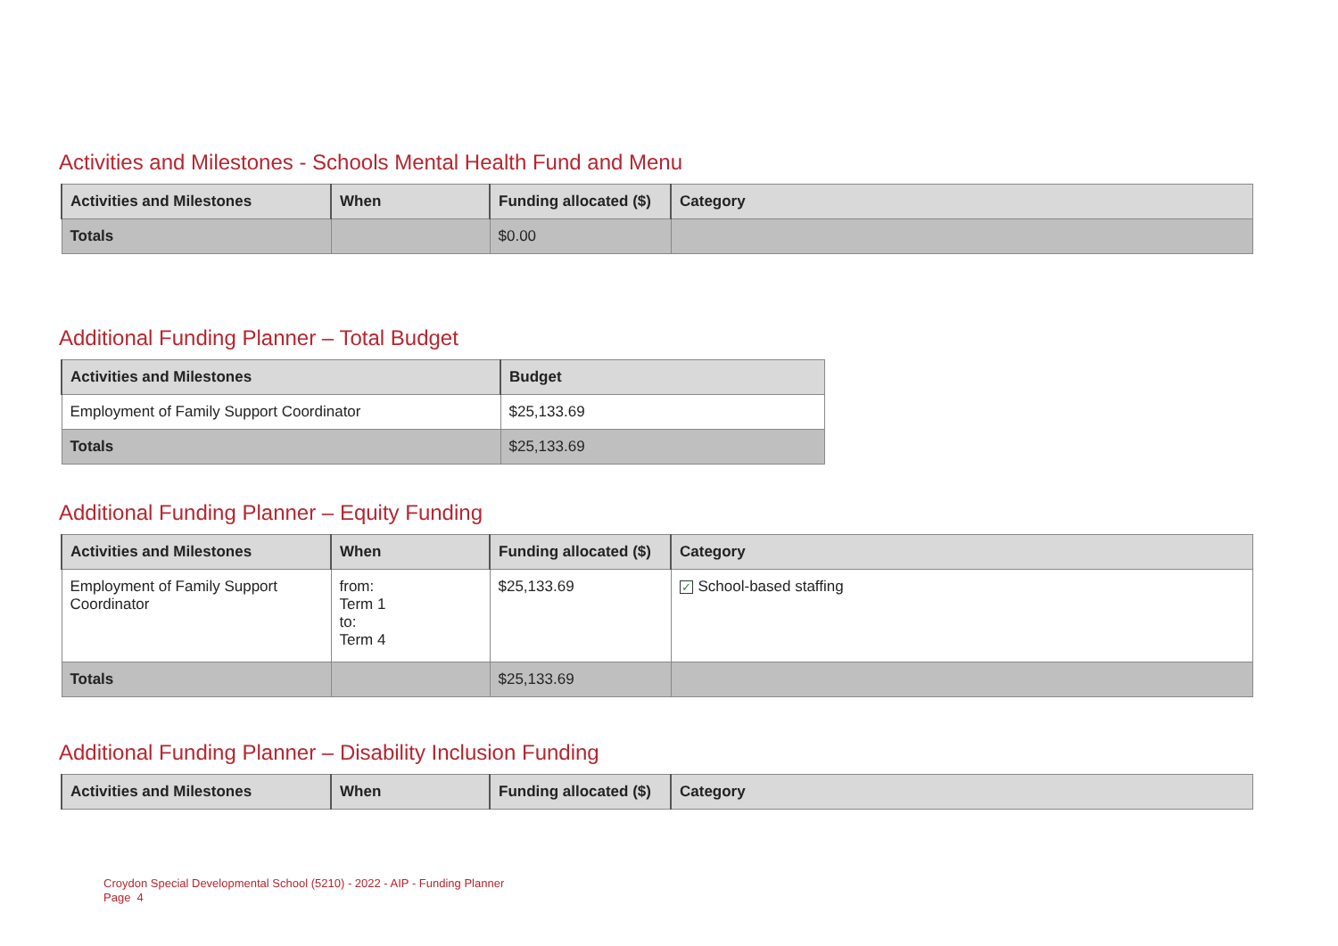Activities and Milestones - Schools Mental Health Fund and Menu
| Activities and Milestones | When | Funding allocated ($) | Category |
| --- | --- | --- | --- |
| Totals | | $0.00 | |
Additional Funding Planner – Total Budget
| Activities and Milestones | Budget |
| --- | --- |
| Employment of Family Support Coordinator | $25,133.69 |
| Totals | $25,133.69 |
Additional Funding Planner – Equity Funding
| Activities and Milestones | When | Funding allocated ($) | Category |
| --- | --- | --- | --- |
| Employment of Family Support Coordinator | from: Term 1 to: Term 4 | $25,133.69 | ✓ School-based staffing |
| Totals | | $25,133.69 | |
Additional Funding Planner – Disability Inclusion Funding
| Activities and Milestones | When | Funding allocated ($) | Category |
| --- | --- | --- | --- |
Croydon Special Developmental School (5210) - 2022 - AIP - Funding Planner
Page 4